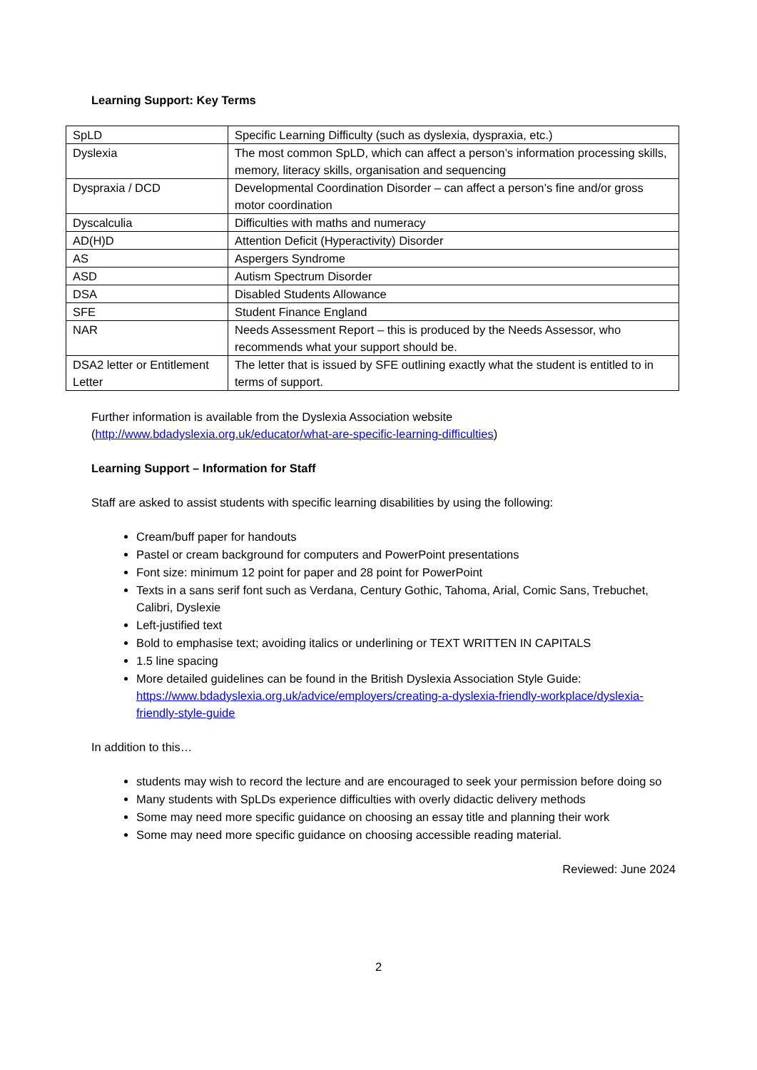Learning Support: Key Terms
| SpLD | Specific Learning Difficulty (such as dyslexia, dyspraxia, etc.) |
| Dyslexia | The most common SpLD, which can affect a person’s information processing skills, memory, literacy skills, organisation and sequencing |
| Dyspraxia / DCD | Developmental Coordination Disorder – can affect a person’s fine and/or gross motor coordination |
| Dyscalculia | Difficulties with maths and numeracy |
| AD(H)D | Attention Deficit (Hyperactivity) Disorder |
| AS | Aspergers Syndrome |
| ASD | Autism Spectrum Disorder |
| DSA | Disabled Students Allowance |
| SFE | Student Finance England |
| NAR | Needs Assessment Report – this is produced by the Needs Assessor, who recommends what your support should be. |
| DSA2 letter or Entitlement Letter | The letter that is issued by SFE outlining exactly what the student is entitled to in terms of support. |
Further information is available from the Dyslexia Association website
(http://www.bdadyslexia.org.uk/educator/what-are-specific-learning-difficulties)
Learning Support – Information for Staff
Staff are asked to assist students with specific learning disabilities by using the following:
Cream/buff paper for handouts
Pastel or cream background for computers and PowerPoint presentations
Font size: minimum 12 point for paper and 28 point for PowerPoint
Texts in a sans serif font such as Verdana, Century Gothic, Tahoma, Arial, Comic Sans, Trebuchet, Calibri, Dyslexie
Left-justified text
Bold to emphasise text; avoiding italics or underlining or TEXT WRITTEN IN CAPITALS
1.5 line spacing
More detailed guidelines can be found in the British Dyslexia Association Style Guide: https://www.bdadyslexia.org.uk/advice/employers/creating-a-dyslexia-friendly-workplace/dyslexia-friendly-style-guide
In addition to this…
students may wish to record the lecture and are encouraged to seek your permission before doing so
Many students with SpLDs experience difficulties with overly didactic delivery methods
Some may need more specific guidance on choosing an essay title and planning their work
Some may need more specific guidance on choosing accessible reading material.
Reviewed: June 2024
2